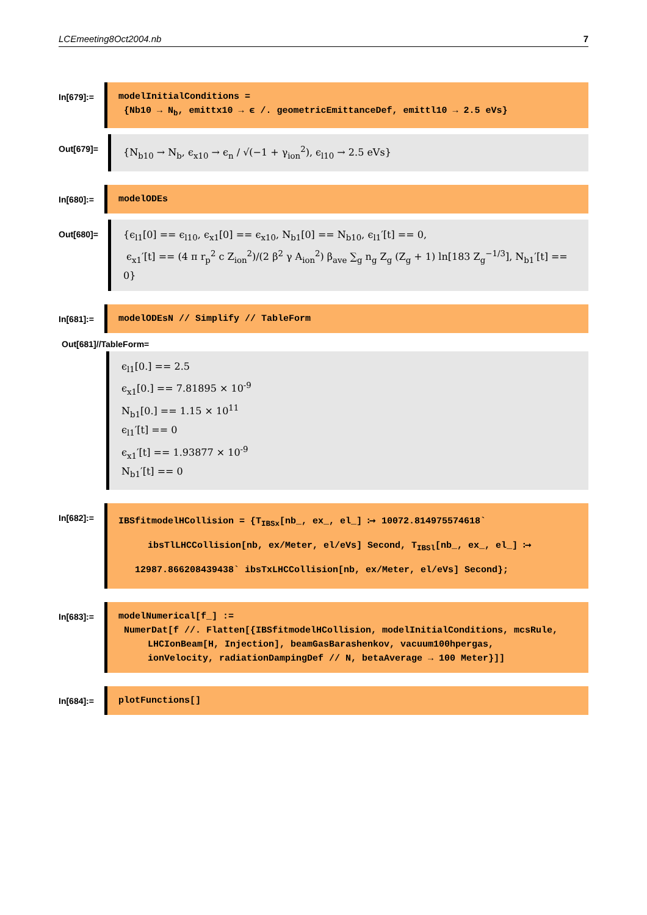LCEmeeting8Oct2004.nb 7
In[679]:=
modelInitialConditions =
{Nb10 → N<sub>b</sub>, emittx10 → ϵ /. geometricEmittanceDef, emittl10 → 2.5 eVs}
Out[679]=
{N<sub>b10</sub> → N<sub>b</sub>, ϵ<sub>x10</sub> → ϵ<sub>n</sub> / √(−1 + γ<sub>ion</sub><sup>2</sup>), ϵ<sub>l10</sub> → 2.5 eVs}
In[680]:=
modelODEs
Out[680]=
{ϵ<sub>l1</sub>[0] == ϵ<sub>l10</sub>, ϵ<sub>x1</sub>[0] == ϵ<sub>x10</sub>, N<sub>b1</sub>[0] == N<sub>b10</sub>, ϵ<sub>l1</sub>′[t] == 0,
ϵ<sub>x1</sub>′[t] == (4 π r<sub>p</sub><sup>2</sup> c Z<sub>ion</sub><sup>2</sup>)/(2 β<sup>2</sup> γ A<sub>ion</sub><sup>2</sup>) β<sub>ave</sub> ∑<sub>g</sub> n<sub>g</sub> Z<sub>g</sub> (Z<sub>g</sub> + 1) ln[183 Z<sub>g</sub><sup>−1/3</sup>], N<sub>b1</sub>′[t] == 0}
In[681]:=
modelODEsN // Simplify // TableForm
Out[681]//TableForm=
ϵ<sub>l1</sub>[0.] == 2.5
ϵ<sub>x1</sub>[0.] == 7.81895 × 10<sup>-9</sup>
N<sub>b1</sub>[0.] == 1.15 × 10<sup>11</sup>
ϵ<sub>l1</sub>′[t] == 0
ϵ<sub>x1</sub>′[t] == 1.93877 × 10<sup>-9</sup>
N<sub>b1</sub>′[t] == 0
In[682]:=
IBSfitmodelHCollision = {T<sub>IBSx</sub>[nb_, ex_, el_] ⧴ 10072.814975574618`
ibsTlLHCCollision[nb, ex/Meter, el/eVs] Second, T<sub>IBSl</sub>[nb_, ex_, el_] ⧴
12987.866208439438` ibsTxLHCCollision[nb, ex/Meter, el/eVs] Second};
In[683]:=
modelNumerical[f_] :=
NumerDat[f //. Flatten[{IBSfitmodelHCollision, modelInitialConditions, mcsRule,
LHCIonBeam[H, Injection], beamGasBarashenkov, vacuum100hpergas,
ionVelocity, radiationDampingDef // N, betaAverage → 100 Meter}]]
In[684]:=
plotFunctions[]